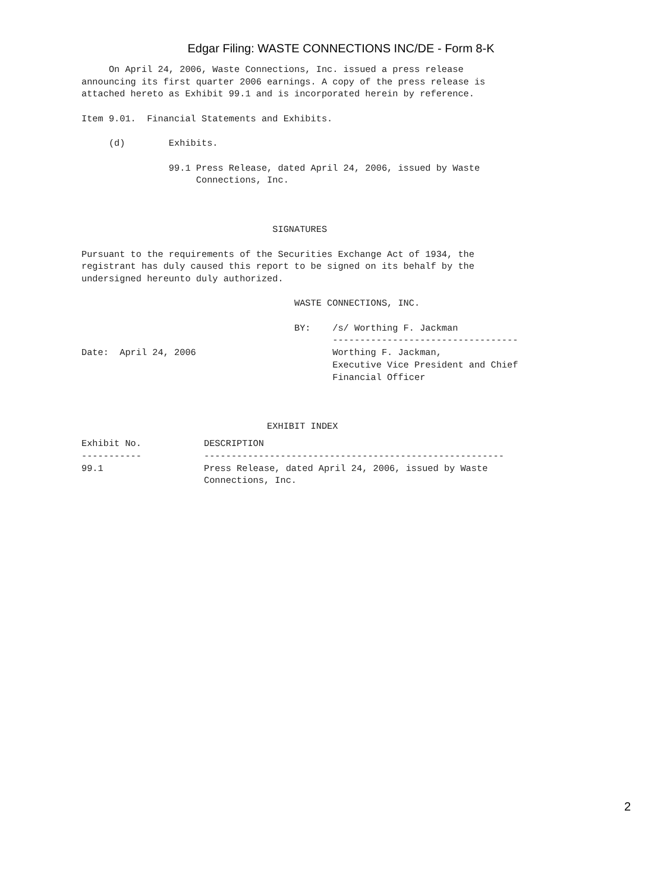Edgar Filing: WASTE CONNECTIONS INC/DE - Form 8-K
     On April 24, 2006, Waste Connections, Inc. issued a press release
announcing its first quarter 2006 earnings. A copy of the press release is
attached hereto as Exhibit 99.1 and is incorporated herein by reference.

Item 9.01.  Financial Statements and Exhibits.

     (d)        Exhibits.

                99.1 Press Release, dated April 24, 2006, issued by Waste
                     Connections, Inc.



                                   SIGNATURES

Pursuant to the requirements of the Securities Exchange Act of 1934, the
registrant has duly caused this report to be signed on its behalf by the
undersigned hereunto duly authorized.

                                       WASTE CONNECTIONS, INC.

                                       BY:    /s/ Worthing F. Jackman
                                              ----------------------------------
Date:  April 24, 2006                         Worthing F. Jackman,
                                              Executive Vice President and Chief
                                              Financial Officer



                                  EXHIBIT INDEX
| Exhibit No. ----------- | DESCRIPTION ------------------------------------------------------- |
| --- | --- |
| 99.1 | Press Release, dated April 24, 2006, issued by Waste Connections, Inc. |
2